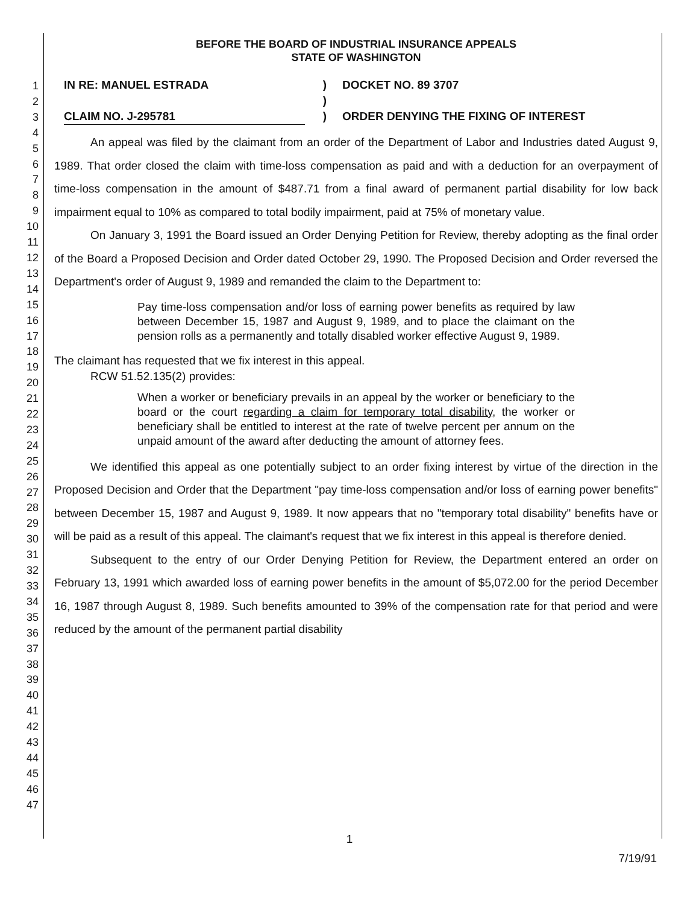1
2
3
4
5
6
7
8
9
10
11
12
13
14
15
16
17
18
19
20
21
22
23
24
25
26
27
28
29
30
31
32
33
34
35
36
37
38
39
40
41
42
43
44
45
46
47
BEFORE THE BOARD OF INDUSTRIAL INSURANCE APPEALS
STATE OF WASHINGTON
IN RE: MANUEL ESTRADA
CLAIM NO. J-295781
)
)
)
DOCKET NO. 89 3707
ORDER DENYING THE FIXING OF INTEREST
An appeal was filed by the claimant from an order of the Department of Labor and Industries dated August 9, 1989. That order closed the claim with time-loss compensation as paid and with a deduction for an overpayment of time-loss compensation in the amount of $487.71 from a final award of permanent partial disability for low back impairment equal to 10% as compared to total bodily impairment, paid at 75% of monetary value.
On January 3, 1991 the Board issued an Order Denying Petition for Review, thereby adopting as the final order of the Board a Proposed Decision and Order dated October 29, 1990. The Proposed Decision and Order reversed the Department's order of August 9, 1989 and remanded the claim to the Department to:
Pay time-loss compensation and/or loss of earning power benefits as required by law between December 15, 1987 and August 9, 1989, and to place the claimant on the pension rolls as a permanently and totally disabled worker effective August 9, 1989.
The claimant has requested that we fix interest in this appeal.
RCW 51.52.135(2) provides:
When a worker or beneficiary prevails in an appeal by the worker or beneficiary to the board or the court regarding a claim for temporary total disability, the worker or beneficiary shall be entitled to interest at the rate of twelve percent per annum on the unpaid amount of the award after deducting the amount of attorney fees.
We identified this appeal as one potentially subject to an order fixing interest by virtue of the direction in the Proposed Decision and Order that the Department "pay time-loss compensation and/or loss of earning power benefits" between December 15, 1987 and August 9, 1989. It now appears that no "temporary total disability" benefits have or will be paid as a result of this appeal. The claimant's request that we fix interest in this appeal is therefore denied.
Subsequent to the entry of our Order Denying Petition for Review, the Department entered an order on February 13, 1991 which awarded loss of earning power benefits in the amount of $5,072.00 for the period December 16, 1987 through August 8, 1989. Such benefits amounted to 39% of the compensation rate for that period and were reduced by the amount of the permanent partial disability
1
7/19/91